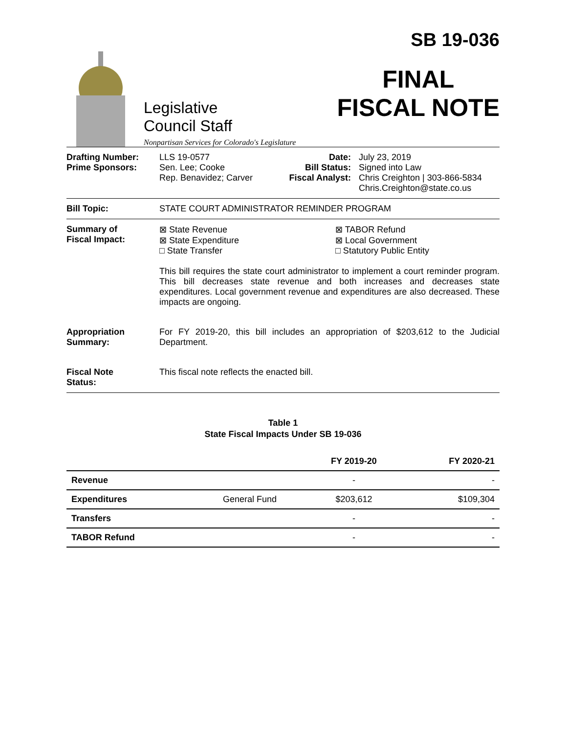Legislative
Council Staff
Nonpartisan Services for Colorado's Legislature
SB 19-036
FINAL
FISCAL NOTE
Drafting Number:
Prime Sponsors:
LLS 19-0577
Sen. Lee; Cooke
Rep. Benavidez; Carver
Date:
Bill Status:
Fiscal Analyst:
July 23, 2019
Signed into Law
Chris Creighton | 303-866-5834
Chris.Creighton@state.co.us
Bill Topic: STATE COURT ADMINISTRATOR REMINDER PROGRAM
Summary of
Fiscal Impact:
⊠ State Revenue
⊠ State Expenditure
□ State Transfer
⊠ TABOR Refund
⊠ Local Government
□ Statutory Public Entity
This bill requires the state court administrator to implement a court reminder program. This bill decreases state revenue and both increases and decreases state expenditures. Local government revenue and expenditures are also decreased. These impacts are ongoing.
Appropriation
Summary:
For FY 2019-20, this bill includes an appropriation of $203,612 to the Judicial Department.
Fiscal Note
Status:
This fiscal note reflects the enacted bill.
Table 1
State Fiscal Impacts Under SB 19-036
| | | FY 2019-20 | FY 2020-21 |
| --- | --- | --- | --- |
| Revenue | | - | - |
| Expenditures | General Fund | $203,612 | $109,304 |
| Transfers | | - | - |
| TABOR Refund | | - | - |